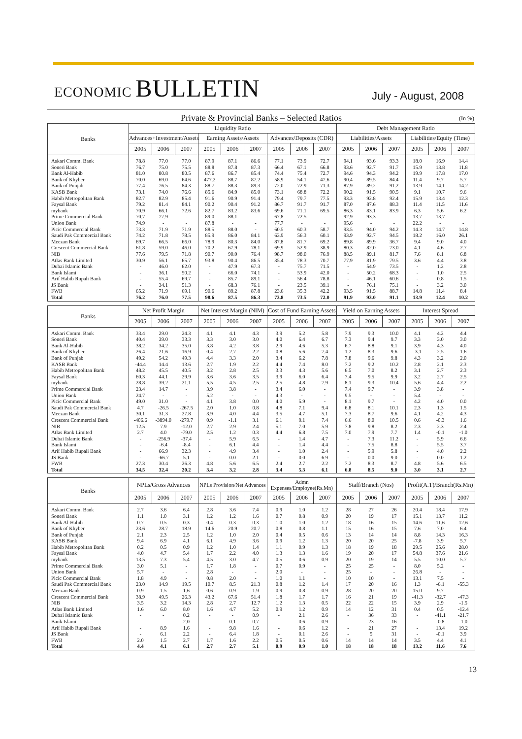ECONOMIC BULLETIN
July - August, 2008
Private & Provincial Banks – Selected Ratios (In %)
| Banks | Liquidity Ratio | | | | | | | | | Debt Management Ratio | | | | | |
| --- | --- | --- | --- | --- | --- | --- | --- | --- | --- | --- | --- | --- | --- | --- | --- |
| | Advances+Investment/Assets | | | Earning Assets/Assets | | | Advances/Deposits (CDR) | | | Liabilities/Assets | | | Liabilities/Equity (Time) | | |
| | 2005 | 2006 | 2007 | 2005 | 2006 | 2007 | 2005 | 2006 | 2007 | 2005 | 2006 | 2007 | 2005 | 2006 | 2007 |
| Askari Comm. Bank | 78.8 | 77.0 | 77.0 | 87.9 | 87.1 | 86.6 | 77.1 | 73.9 | 72.7 | 94.1 | 93.6 | 93.3 | 18.0 | 16.9 | 14.4 |
| Soneri Bank | 76.7 | 75.0 | 75.5 | 88.8 | 87.8 | 87.3 | 66.4 | 67.1 | 66.8 | 93.6 | 92.7 | 91.7 | 15.9 | 13.8 | 11.8 |
| Bank Al-Habib | 81.0 | 80.8 | 80.5 | 87.6 | 86.7 | 85.4 | 74.4 | 75.4 | 72.7 | 94.6 | 94.3 | 94.2 | 19.9 | 17.8 | 17.0 |
| Bank of Khyber | 70.0 | 69.0 | 64.6 | 477.2 | 88.7 | 87.2 | 58.9 | 54.1 | 47.6 | 90.4 | 89.5 | 84.4 | 11.4 | 9.7 | 5.7 |
| Bank of Punjab | 77.4 | 76.5 | 84.3 | 88.7 | 88.3 | 89.3 | 72.0 | 72.9 | 71.3 | 87.9 | 89.2 | 91.2 | 13.9 | 14.1 | 14.2 |
| KASB Bank | 73.1 | 74.0 | 76.6 | 85.6 | 84.9 | 85.0 | 73.1 | 68.8 | 72.2 | 90.2 | 91.5 | 90.5 | 9.1 | 10.7 | 9.6 |
| Habib Metropolitan Bank | 82.7 | 82.9 | 85.4 | 91.6 | 90.9 | 91.4 | 79.4 | 79.7 | 77.5 | 93.3 | 92.8 | 92.4 | 15.9 | 13.4 | 12.3 |
| Faysal Bank | 79.2 | 81.4 | 84.1 | 90.2 | 90.4 | 91.2 | 86.7 | 91.7 | 91.7 | 87.0 | 87.6 | 88.3 | 11.4 | 11.5 | 11.6 |
| mybank | 70.9 | 66.1 | 72.6 | 82.7 | 83.2 | 83.6 | 69.6 | 71.1 | 69.5 | 86.3 | 83.1 | 83.9 | 6.3 | 5.6 | 6.2 |
| Prime Commercial Bank | 70.7 | 77.9 | - | 89.0 | 88.1 | - | 67.8 | 72.5 | - | 92.9 | 93.3 | - | 13.7 | 13.7 | - |
| Union Bank | 74.9 | - | - | 87.8 | - | - | 77.7 | - | - | 95.6 | - | - | 22.2 | - | - |
| Picic Commercial Bank | 73.3 | 71.9 | 71.9 | 88.5 | 88.0 | - | 60.5 | 60.3 | 58.7 | 93.5 | 94.0 | 94.2 | 14.3 | 14.7 | 14.8 |
| Saudi Pak Commercial Bank | 74.2 | 71.8 | 78.5 | 85.9 | 86.0 | 84.1 | 63.9 | 56.3 | 60.1 | 93.9 | 92.7 | 94.5 | 18.2 | 16.0 | 26.1 |
| Meezan Bank | 69.7 | 66.5 | 66.0 | 78.9 | 80.3 | 84.0 | 87.8 | 81.7 | 69.2 | 89.8 | 89.9 | 36.7 | 9.4 | 9.0 | 4.0 |
| Crescent Commercial Bank | 61.8 | 59.0 | 46.0 | 70.2 | 67.9 | 78.1 | 69.9 | 52.9 | 38.9 | 80.3 | 82.0 | 73.0 | 4.1 | 4.6 | 2.7 |
| NIB | 77.6 | 79.5 | 71.8 | 90.7 | 90.0 | 76.4 | 98.7 | 98.0 | 76.9 | 88.5 | 89.1 | 81.7 | 7.6 | 8.1 | 6.8 |
| Atlas Bank Limited | 30.9 | 56.1 | 65.7 | 93.8 | 90.4 | 86.5 | 35.4 | 78.3 | 70.7 | 77.9 | 81.9 | 79.5 | 3.6 | 4.4 | 3.8 |
| Dubai Islamic Bank | - | 46.0 | 62.0 | - | 47.9 | 67.3 | - | 75.7 | 71.5 | - | 54.9 | 73.5 | - | 1.2 | 2.8 |
| Bank Islami | - | 36.1 | 50.2 | - | 66.0 | 74.1 | - | 53.9 | 42.0 | - | 50.2 | 68.3 | - | 1.0 | 2.5 |
| Arif Habib Rupali Bank | - | 55.4 | 69.7 | - | 85.7 | 89.1 | - | 56.4 | 78.8 | - | 46.1 | 60.6 | - | 0.8 | 1.5 |
| JS Bank | - | 34.1 | 51.3 | - | 68.3 | 76.1 | - | 23.5 | 39.1 | - | 76.1 | 75.1 | - | 3.2 | 3.0 |
| FWB | 65.2 | 71.9 | 69.1 | 90.6 | 89.2 | 87.8 | 23.6 | 35.3 | 42.2 | 93.5 | 91.5 | 88.7 | 14.8 | 11.4 | 8.4 |
| Total | 76.2 | 76.0 | 77.5 | 98.6 | 87.5 | 86.3 | 73.8 | 73.5 | 72.0 | 91.9 | 93.0 | 91.1 | 13.9 | 12.4 | 10.2 |
| Banks | Net Profit Margin | | | Net Interest Margin (NIM) | | | Cost of Fund Earning Assets | | | Yield on Earning Assets | | | Interest Spread | | |
| --- | --- | --- | --- | --- | --- | --- | --- | --- | --- | --- | --- | --- | --- | --- | --- |
| | 2005 | 2006 | 2007 | 2005 | 2006 | 2007 | 2005 | 2006 | 2007 | 2005 | 2006 | 2007 | 2005 | 2006 | 2007 |
| Askari Comm. Bank | 33.4 | 29.0 | 24.3 | 4.1 | 4.1 | 4.3 | 3.9 | 5.2 | 5.8 | 7.9 | 9.3 | 10.0 | 4.1 | 4.2 | 4.4 |
| Soneri Bank | 40.4 | 39.0 | 33.3 | 3.3 | 3.0 | 3.0 | 4.0 | 6.4 | 6.7 | 7.3 | 9.4 | 9.7 | 3.3 | 3.0 | 3.0 |
| Bank Al-Habib | 38.2 | 34.2 | 35.0 | 3.8 | 4.2 | 3.8 | 2.9 | 4.6 | 5.3 | 6.7 | 8.8 | 9.1 | 3.9 | 4.3 | 4.0 |
| Bank of Khyber | 26.4 | 21.6 | 16.9 | 0.4 | 2.7 | 2.2 | 0.8 | 5.6 | 7.4 | 1.2 | 8.3 | 9.6 | -3.1 | 2.5 | 1.6 |
| Bank of Punjab | 49.2 | 54.2 | 49.3 | 4.4 | 3.3 | 2.0 | 3.4 | 6.2 | 7.8 | 7.8 | 9.6 | 9.8 | 4.3 | 3.2 | 2.0 |
| KASB Bank | -44.4 | 14.4 | 13.6 | 2.7 | 1.9 | 2.2 | 4.4 | 7.4 | 8.0 | 7.2 | 9.2 | 10.2 | 2.8 | 2.1 | 2.3 |
| Habib Metropolitan Bank | 48.2 | 45.5 | 40.5 | 3.2 | 2.8 | 2.5 | 3.3 | 4.3 | 5.6 | 6.5 | 7.0 | 8.2 | 3.1 | 2.7 | 2.3 |
| Faysal Bank | 60.3 | 44.1 | 29.9 | 3.6 | 3.6 | 3.5 | 3.9 | 6.0 | 6.4 | 7.4 | 9.5 | 9.9 | 3.2 | 2.7 | 2.5 |
| mybank | 28.8 | 39.2 | 21.1 | 5.5 | 4.5 | 2.5 | 2.5 | 4.8 | 7.9 | 8.1 | 9.3 | 10.4 | 5.6 | 4.4 | 2.2 |
| Prime Commercial Bank | 23.4 | 14.7 | - | 3.9 | 3.8 | - | 3.4 | 6.0 | - | 7.4 | 9.7 | - | 3.9 | 3.8 | - |
| Union Bank | 24.7 | - | - | 5.2 | - | - | 4.3 | - | - | 9.5 | - | - | 5.4 | - | - |
| Picic Commercial Bank | 49.0 | 31.0 | - | 4.1 | 3.8 | 0.0 | 4.0 | 5.9 | - | 8.1 | 9.7 | - | 4.2 | 4.0 | 0.0 |
| Saudi Pak Commercial Bank | 4.7 | -26.5 | -267.5 | 2.0 | 1.0 | 0.8 | 4.8 | 7.1 | 9.4 | 6.8 | 8.1 | 10.1 | 2.3 | 1.3 | 1.5 |
| Meezan Bank | 30.1 | 31.3 | 27.8 | 3.9 | 4.0 | 4.4 | 3.5 | 4.7 | 5.1 | 7.3 | 8.7 | 9.6 | 4.1 | 4.2 | 4.3 |
| Crescent Commercial Bank | -406.6 | -3894.0 | -279.7 | 0.9 | -1.1 | 3.1 | 6.1 | 9.1 | 7.4 | 6.6 | 8.0 | 10.5 | 0.6 | -0.3 | 1.6 |
| NIB | 12.5 | 7.9 | -12.0 | 2.7 | 2.9 | 2.4 | 5.1 | 7.0 | 5.9 | 7.8 | 9.8 | 8.2 | 2.3 | 2.3 | 2.4 |
| Atlas Bank Limited | 2.7 | 4.0 | -79.0 | 2.5 | 1.2 | 0.3 | 4.4 | 6.8 | 7.5 | 7.0 | 7.9 | 7.7 | 1.4 | -0.1 | -1.0 |
| Dubai Islamic Bank | - | -256.9 | -37.4 | - | 5.9 | 6.5 | - | 1.4 | 4.7 | - | 7.3 | 11.2 | - | 5.9 | 6.6 |
| Bank Islami | - | -6.4 | -8.4 | - | 6.1 | 4.4 | - | 1.4 | 4.4 | - | 7.5 | 8.8 | - | 5.5 | 3.7 |
| Arif Habib Rupali Bank | - | 66.9 | 32.3 | - | 4.9 | 3.4 | - | 1.0 | 2.4 | - | 5.9 | 5.8 | - | 4.0 | 2.2 |
| JS Bank | - | -66.7 | 5.1 | - | 0.0 | 2.1 | - | 0.0 | 6.9 | - | 0.0 | 9.0 | - | 0.0 | 1.2 |
| FWB | 27.3 | 30.4 | 26.3 | 4.8 | 5.6 | 6.5 | 2.4 | 2.7 | 2.2 | 7.2 | 8.3 | 8.7 | 4.8 | 5.6 | 6.5 |
| Total | 34.5 | 32.4 | 20.2 | 3.4 | 3.2 | 2.8 | 3.4 | 5.3 | 6.1 | 6.8 | 8.5 | 9.0 | 3.0 | 3.1 | 2.7 |
| Banks | NPLs/Gross Advances | | | NPLs Provision/Net Advances | | | Admn Expenses/Employee(Rs.Mn) | | | Staff/Branch (Nos) | | | Profit(A.T)/Branch(Rs.Mn) | | |
| --- | --- | --- | --- | --- | --- | --- | --- | --- | --- | --- | --- | --- | --- | --- | --- |
| | 2005 | 2006 | 2007 | 2005 | 2006 | 2007 | 2005 | 2006 | 2007 | 2005 | 2006 | 2007 | 2005 | 2006 | 2007 |
| Askari Comm. Bank | 2.7 | 3.6 | 6.4 | 2.8 | 3.6 | 7.4 | 0.9 | 1.0 | 1.2 | 28 | 27 | 26 | 20.4 | 18.4 | 17.9 |
| Soneri Bank | 1.1 | 1.0 | 3.1 | 1.2 | 1.2 | 1.6 | 0.7 | 0.8 | 0.9 | 20 | 19 | 17 | 15.1 | 13.7 | 11.2 |
| Bank Al-Habib | 0.7 | 0.5 | 0.3 | 0.4 | 0.3 | 0.3 | 1.0 | 1.0 | 1.2 | 18 | 16 | 15 | 14.6 | 11.6 | 12.6 |
| Bank of Khyber | 23.6 | 28.7 | 18.9 | 14.6 | 20.9 | 20.7 | 0.8 | 0.8 | 1.1 | 15 | 16 | 15 | 7.6 | 7.0 | 6.4 |
| Bank of Punjab | 2.1 | 2.3 | 2.5 | 1.2 | 1.0 | 2.0 | 0.4 | 0.5 | 0.6 | 13 | 14 | 14 | 8.8 | 14.3 | 16.3 |
| KASB Bank | 9.4 | 6.9 | 4.1 | 6.1 | 4.9 | 3.6 | 0.9 | 1.2 | 1.3 | 20 | 20 | 25 | -7.8 | 3.9 | 5.7 |
| Habib Metropolitan Bank | 0.2 | 0.5 | 0.9 | 1.2 | 1.0 | 1.4 | 1.1 | 0.9 | 1.3 | 18 | 19 | 18 | 29.5 | 25.6 | 28.0 |
| Faysal Bank | 4.0 | 4.7 | 5.4 | 1.7 | 2.2 | 4.0 | 1.3 | 1.3 | 1.6 | 19 | 20 | 17 | 54.8 | 37.6 | 21.6 |
| mybank | 13.5 | 7.3 | 5.4 | 4.5 | 3.0 | 4.7 | 0.5 | 0.6 | 0.9 | 20 | 19 | 14 | 5.5 | 10.0 | 5.7 |
| Prime Commercial Bank | 3.0 | 5.1 | - | 1.7 | 1.8 | - | 0.7 | 0.9 | - | 25 | 25 | - | 8.0 | 5.2 | - |
| Union Bank | 5.7 | - | - | 2.8 | - | - | 2.0 | - | - | 25 | - | - | 26.8 | - | - |
| Picic Commercial Bank | 1.8 | 4.9 | - | 0.8 | 2.0 | - | 1.0 | 1.1 | - | 10 | 10 | - | 13.1 | 7.5 | - |
| Saudi Pak Commercial Bank | 23.0 | 14.9 | 19.5 | 10.7 | 8.5 | 21.3 | 0.8 | 1.2 | 1.4 | 17 | 20 | 16 | 1.3 | -6.1 | -55.3 |
| Meezan Bank | 0.9 | 1.5 | 1.6 | 0.6 | 0.9 | 1.9 | 0.9 | 0.8 | 0.9 | 28 | 20 | 20 | 15.0 | 9.7 | - |
| Crescent Commercial Bank | 38.9 | 49.5 | 26.3 | 43.2 | 67.6 | 51.4 | 1.8 | 1.7 | 1.7 | 16 | 21 | 19 | -41.3 | -32.7 | -47.3 |
| NIB | 3.5 | 3.2 | 14.3 | 2.8 | 2.7 | 12.7 | 1.2 | 1.3 | 0.5 | 22 | 22 | 15 | 3.9 | 2.9 | -1.5 |
| Atlas Bank Limited | 1.6 | 6.0 | 8.0 | 1.6 | 4.7 | 5.2 | 0.9 | 1.2 | 0.9 | 14 | 12 | 31 | 0.4 | 0.5 | -12.4 |
| Dubai Islamic Bank | - | - | 0.2 | - | - | 0.9 | - | 2.1 | 2.6 | - | 36 | 33 | - | -41.1 | -21.7 |
| Bank Islami | - | - | 2.0 | - | 0.1 | 0.7 | - | 0.6 | 0.9 | - | 23 | 16 | - | -0.8 | -1.0 |
| Arif Habib Rupali Bank | - | 8.9 | 1.6 | - | 9.8 | 1.6 | - | 0.6 | 1.2 | - | 21 | 27 | - | 13.4 | 19.2 |
| JS Bank | - | 6.1 | 2.2 | - | 6.4 | 1.8 | - | 0.1 | 2.6 | - | 5 | 31 | - | -0.1 | 3.9 |
| FWB | 2.0 | 1.5 | 2.7 | 1.7 | 1.6 | 2.2 | 0.5 | 0.5 | 0.6 | 14 | 14 | 14 | 3.5 | 4.4 | 4.1 |
| Total | 4.4 | 4.1 | 6.1 | 2.7 | 2.7 | 5.1 | 0.9 | 0.9 | 1.0 | 18 | 18 | 18 | 13.2 | 11.6 | 7.6 |
13